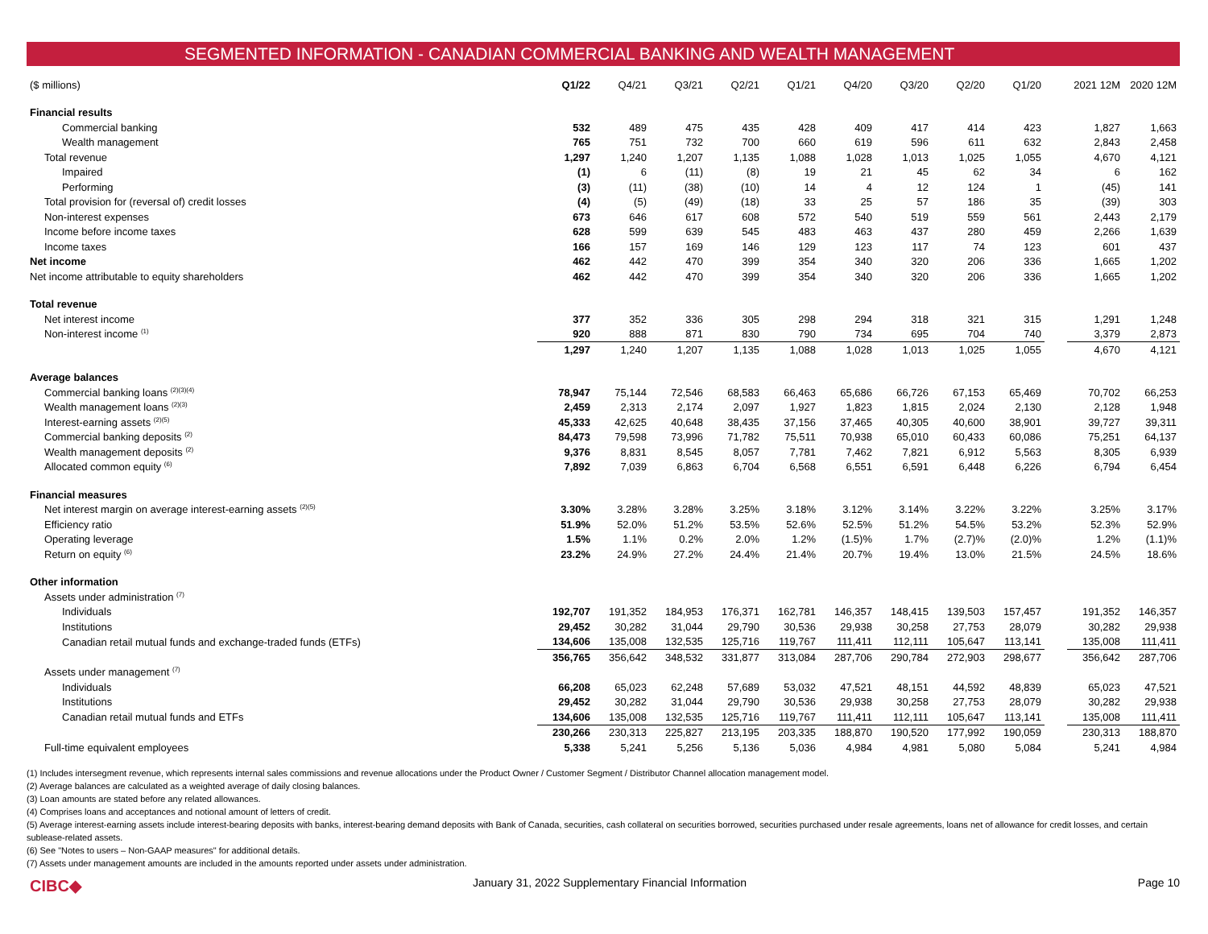SEGMENTED INFORMATION - CANADIAN COMMERCIAL BANKING AND WEALTH MANAGEMENT
| ($ millions) | Q1/22 | Q4/21 | Q3/21 | Q2/21 | Q1/21 | Q4/20 | Q3/20 | Q2/20 | Q1/20 | | 2021 12M | 2020 12M |
| Financial results | | | | | | | | | | | | |
| Commercial banking | 532 | 489 | 475 | 435 | 428 | 409 | 417 | 414 | 423 | | 1,827 | 1,663 |
| Wealth management | 765 | 751 | 732 | 700 | 660 | 619 | 596 | 611 | 632 | | 2,843 | 2,458 |
| Total revenue | 1,297 | 1,240 | 1,207 | 1,135 | 1,088 | 1,028 | 1,013 | 1,025 | 1,055 | | 4,670 | 4,121 |
| Impaired | (1) | 6 | (11) | (8) | 19 | 21 | 45 | 62 | 34 | | 6 | 162 |
| Performing | (3) | (11) | (38) | (10) | 14 | 4 | 12 | 124 | 1 | | (45) | 141 |
| Total provision for (reversal of) credit losses | (4) | (5) | (49) | (18) | 33 | 25 | 57 | 186 | 35 | | (39) | 303 |
| Non-interest expenses | 673 | 646 | 617 | 608 | 572 | 540 | 519 | 559 | 561 | | 2,443 | 2,179 |
| Income before income taxes | 628 | 599 | 639 | 545 | 483 | 463 | 437 | 280 | 459 | | 2,266 | 1,639 |
| Income taxes | 166 | 157 | 169 | 146 | 129 | 123 | 117 | 74 | 123 | | 601 | 437 |
| Net income | 462 | 442 | 470 | 399 | 354 | 340 | 320 | 206 | 336 | | 1,665 | 1,202 |
| Net income attributable to equity shareholders | 462 | 442 | 470 | 399 | 354 | 340 | 320 | 206 | 336 | | 1,665 | 1,202 |
| Total revenue | | | | | | | | | | | | |
| Net interest income | 377 | 352 | 336 | 305 | 298 | 294 | 318 | 321 | 315 | | 1,291 | 1,248 |
| Non-interest income <sup>(1)</sup> | 920 | 888 | 871 | 830 | 790 | 734 | 695 | 704 | 740 | | 3,379 | 2,873 |
| | 1,297 | 1,240 | 1,207 | 1,135 | 1,088 | 1,028 | 1,013 | 1,025 | 1,055 | | 4,670 | 4,121 |
| Average balances | | | | | | | | | | | | |
| Commercial banking loans <sup>(2)(3)(4)</sup> | 78,947 | 75,144 | 72,546 | 68,583 | 66,463 | 65,686 | 66,726 | 67,153 | 65,469 | | 70,702 | 66,253 |
| Wealth management loans <sup>(2)(3)</sup> | 2,459 | 2,313 | 2,174 | 2,097 | 1,927 | 1,823 | 1,815 | 2,024 | 2,130 | | 2,128 | 1,948 |
| Interest-earning assets <sup>(2)(5)</sup> | 45,333 | 42,625 | 40,648 | 38,435 | 37,156 | 37,465 | 40,305 | 40,600 | 38,901 | | 39,727 | 39,311 |
| Commercial banking deposits <sup>(2)</sup> | 84,473 | 79,598 | 73,996 | 71,782 | 75,511 | 70,938 | 65,010 | 60,433 | 60,086 | | 75,251 | 64,137 |
| Wealth management deposits <sup>(2)</sup> | 9,376 | 8,831 | 8,545 | 8,057 | 7,781 | 7,462 | 7,821 | 6,912 | 5,563 | | 8,305 | 6,939 |
| Allocated common equity <sup>(6)</sup> | 7,892 | 7,039 | 6,863 | 6,704 | 6,568 | 6,551 | 6,591 | 6,448 | 6,226 | | 6,794 | 6,454 |
| Financial measures | | | | | | | | | | | | |
| Net interest margin on average interest-earning assets <sup>(2)(5)</sup> | 3.30% | 3.28% | 3.28% | 3.25% | 3.18% | 3.12% | 3.14% | 3.22% | 3.22% | | 3.25% | 3.17% |
| Efficiency ratio | 51.9% | 52.0% | 51.2% | 53.5% | 52.6% | 52.5% | 51.2% | 54.5% | 53.2% | | 52.3% | 52.9% |
| Operating leverage | 1.5% | 1.1% | 0.2% | 2.0% | 1.2% | (1.5)% | 1.7% | (2.7)% | (2.0)% | | 1.2% | (1.1)% |
| Return on equity <sup>(6)</sup> | 23.2% | 24.9% | 27.2% | 24.4% | 21.4% | 20.7% | 19.4% | 13.0% | 21.5% | | 24.5% | 18.6% |
| Other information | | | | | | | | | | | | |
| Assets under administration <sup>(7)</sup> | | | | | | | | | | | | |
| Individuals | 192,707 | 191,352 | 184,953 | 176,371 | 162,781 | 146,357 | 148,415 | 139,503 | 157,457 | | 191,352 | 146,357 |
| Institutions | 29,452 | 30,282 | 31,044 | 29,790 | 30,536 | 29,938 | 30,258 | 27,753 | 28,079 | | 30,282 | 29,938 |
| Canadian retail mutual funds and exchange-traded funds (ETFs) | 134,606 | 135,008 | 132,535 | 125,716 | 119,767 | 111,411 | 112,111 | 105,647 | 113,141 | | 135,008 | 111,411 |
| | 356,765 | 356,642 | 348,532 | 331,877 | 313,084 | 287,706 | 290,784 | 272,903 | 298,677 | | 356,642 | 287,706 |
| Assets under management <sup>(7)</sup> | | | | | | | | | | | | |
| Individuals | 66,208 | 65,023 | 62,248 | 57,689 | 53,032 | 47,521 | 48,151 | 44,592 | 48,839 | | 65,023 | 47,521 |
| Institutions | 29,452 | 30,282 | 31,044 | 29,790 | 30,536 | 29,938 | 30,258 | 27,753 | 28,079 | | 30,282 | 29,938 |
| Canadian retail mutual funds and ETFs | 134,606 | 135,008 | 132,535 | 125,716 | 119,767 | 111,411 | 112,111 | 105,647 | 113,141 | | 135,008 | 111,411 |
| | 230,266 | 230,313 | 225,827 | 213,195 | 203,335 | 188,870 | 190,520 | 177,992 | 190,059 | | 230,313 | 188,870 |
| Full-time equivalent employees | 5,338 | 5,241 | 5,256 | 5,136 | 5,036 | 4,984 | 4,981 | 5,080 | 5,084 | | 5,241 | 4,984 |
(1) Includes intersegment revenue, which represents internal sales commissions and revenue allocations under the Product Owner / Customer Segment / Distributor Channel allocation management model.
(2) Average balances are calculated as a weighted average of daily closing balances.
(3) Loan amounts are stated before any related allowances.
(4) Comprises loans and acceptances and notional amount of letters of credit.
(5) Average interest-earning assets include interest-bearing deposits with banks, interest-bearing demand deposits with Bank of Canada, securities, cash collateral on securities borrowed, securities purchased under resale agreements, loans net of allowance for credit losses, and certain sublease-related assets.
(6) See "Notes to users – Non-GAAP measures" for additional details.
(7) Assets under management amounts are included in the amounts reported under assets under administration.
CIBC◆ January 31, 2022 Supplementary Financial Information Page 10